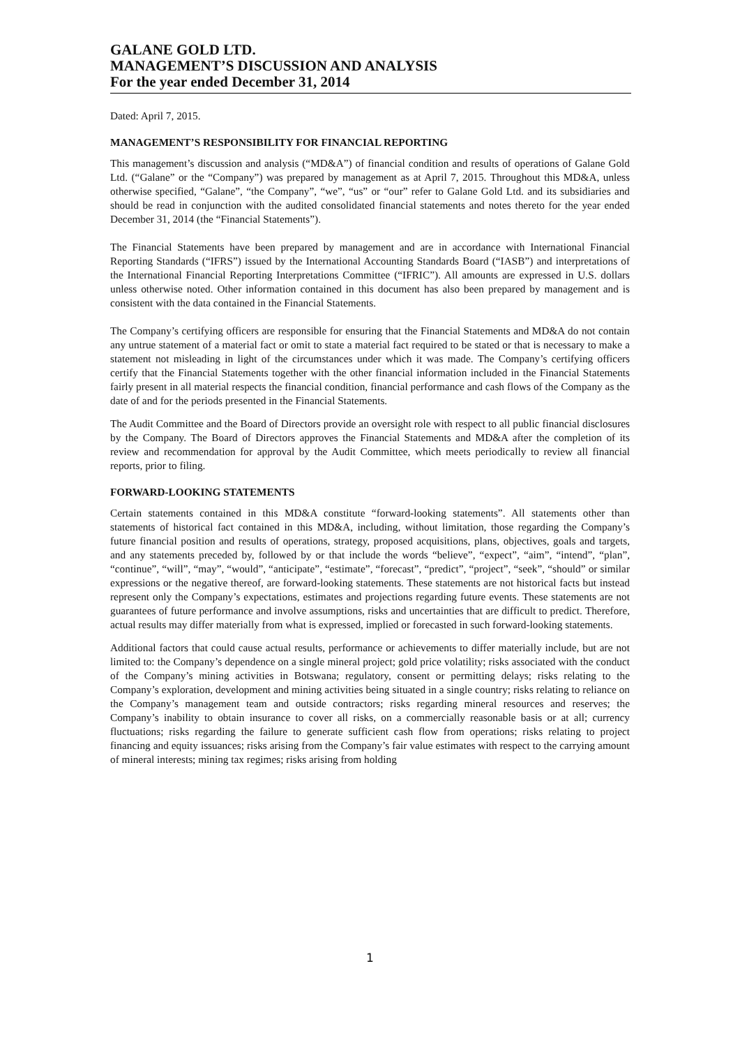GALANE GOLD LTD.
MANAGEMENT’S DISCUSSION AND ANALYSIS
For the year ended December 31, 2014
Dated: April 7, 2015.
MANAGEMENT’S RESPONSIBILITY FOR FINANCIAL REPORTING
This management’s discussion and analysis (“MD&A”) of financial condition and results of operations of Galane Gold Ltd. (“Galane” or the “Company”) was prepared by management as at April 7, 2015. Throughout this MD&A, unless otherwise specified, “Galane”, “the Company”, “we”, “us” or “our” refer to Galane Gold Ltd. and its subsidiaries and should be read in conjunction with the audited consolidated financial statements and notes thereto for the year ended December 31, 2014 (the “Financial Statements”).
The Financial Statements have been prepared by management and are in accordance with International Financial Reporting Standards (“IFRS”) issued by the International Accounting Standards Board (“IASB”) and interpretations of the International Financial Reporting Interpretations Committee (“IFRIC”). All amounts are expressed in U.S. dollars unless otherwise noted. Other information contained in this document has also been prepared by management and is consistent with the data contained in the Financial Statements.
The Company’s certifying officers are responsible for ensuring that the Financial Statements and MD&A do not contain any untrue statement of a material fact or omit to state a material fact required to be stated or that is necessary to make a statement not misleading in light of the circumstances under which it was made. The Company’s certifying officers certify that the Financial Statements together with the other financial information included in the Financial Statements fairly present in all material respects the financial condition, financial performance and cash flows of the Company as the date of and for the periods presented in the Financial Statements.
The Audit Committee and the Board of Directors provide an oversight role with respect to all public financial disclosures by the Company. The Board of Directors approves the Financial Statements and MD&A after the completion of its review and recommendation for approval by the Audit Committee, which meets periodically to review all financial reports, prior to filing.
FORWARD-LOOKING STATEMENTS
Certain statements contained in this MD&A constitute “forward-looking statements”. All statements other than statements of historical fact contained in this MD&A, including, without limitation, those regarding the Company’s future financial position and results of operations, strategy, proposed acquisitions, plans, objectives, goals and targets, and any statements preceded by, followed by or that include the words “believe”, “expect”, “aim”, “intend”, “plan”, “continue”, “will”, “may”, “would”, “anticipate”, “estimate”, “forecast”, “predict”, “project”, “seek”, “should” or similar expressions or the negative thereof, are forward-looking statements. These statements are not historical facts but instead represent only the Company’s expectations, estimates and projections regarding future events. These statements are not guarantees of future performance and involve assumptions, risks and uncertainties that are difficult to predict. Therefore, actual results may differ materially from what is expressed, implied or forecasted in such forward-looking statements.
Additional factors that could cause actual results, performance or achievements to differ materially include, but are not limited to: the Company’s dependence on a single mineral project; gold price volatility; risks associated with the conduct of the Company’s mining activities in Botswana; regulatory, consent or permitting delays; risks relating to the Company’s exploration, development and mining activities being situated in a single country; risks relating to reliance on the Company’s management team and outside contractors; risks regarding mineral resources and reserves; the Company’s inability to obtain insurance to cover all risks, on a commercially reasonable basis or at all; currency fluctuations; risks regarding the failure to generate sufficient cash flow from operations; risks relating to project financing and equity issuances; risks arising from the Company’s fair value estimates with respect to the carrying amount of mineral interests; mining tax regimes; risks arising from holding
1